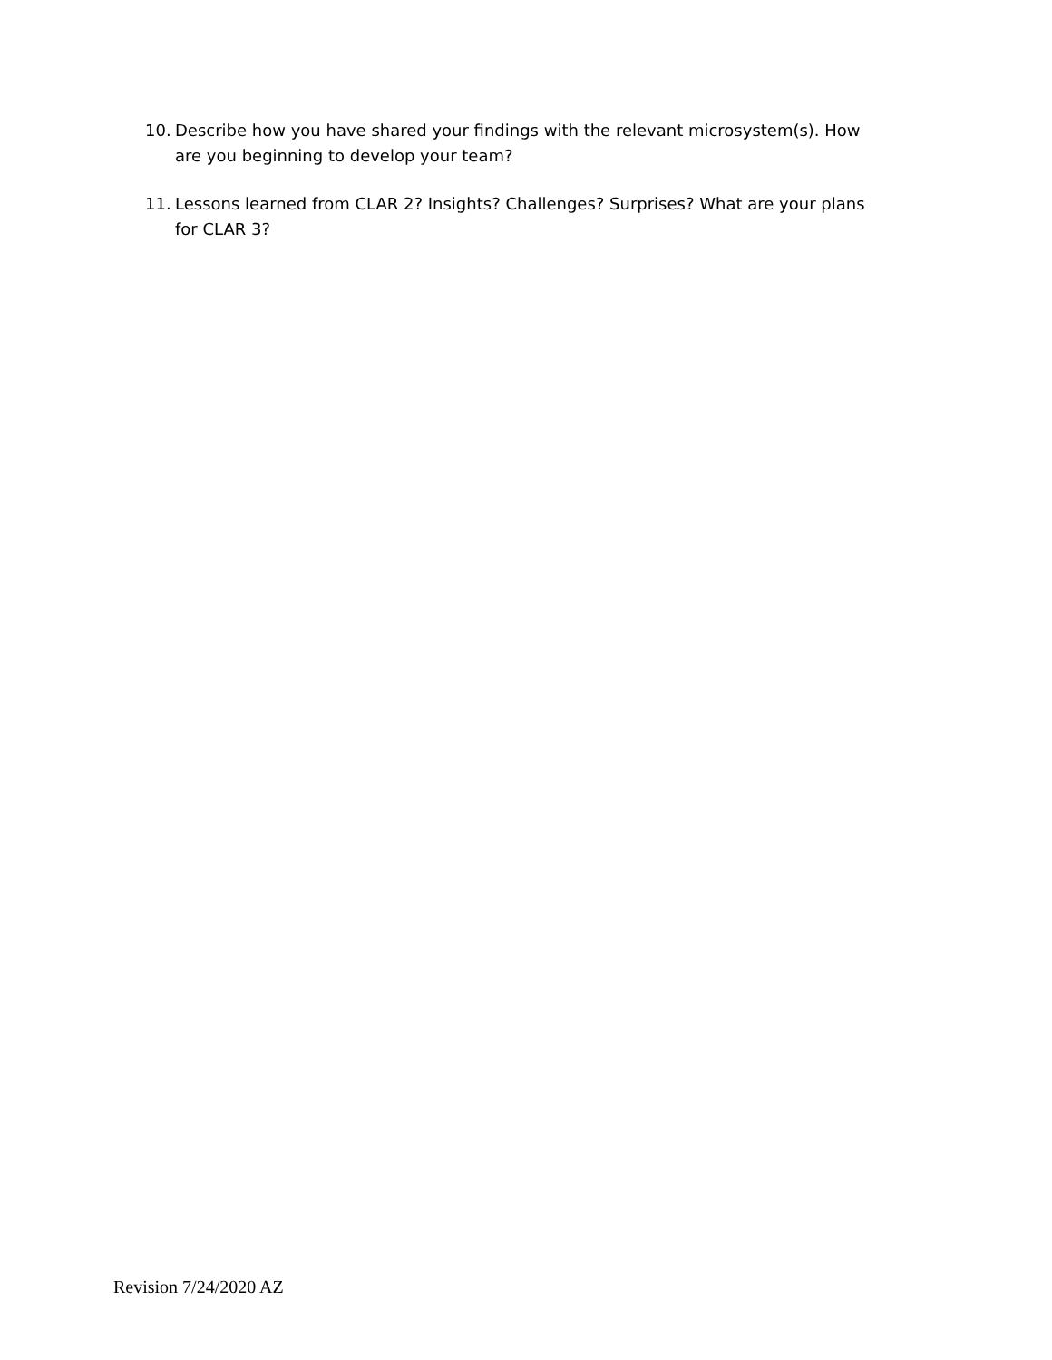10. Describe how you have shared your findings with the relevant microsystem(s). How are you beginning to develop your team?
11. Lessons learned from CLAR 2? Insights? Challenges? Surprises? What are your plans for CLAR 3?
Revision 7/24/2020 AZ